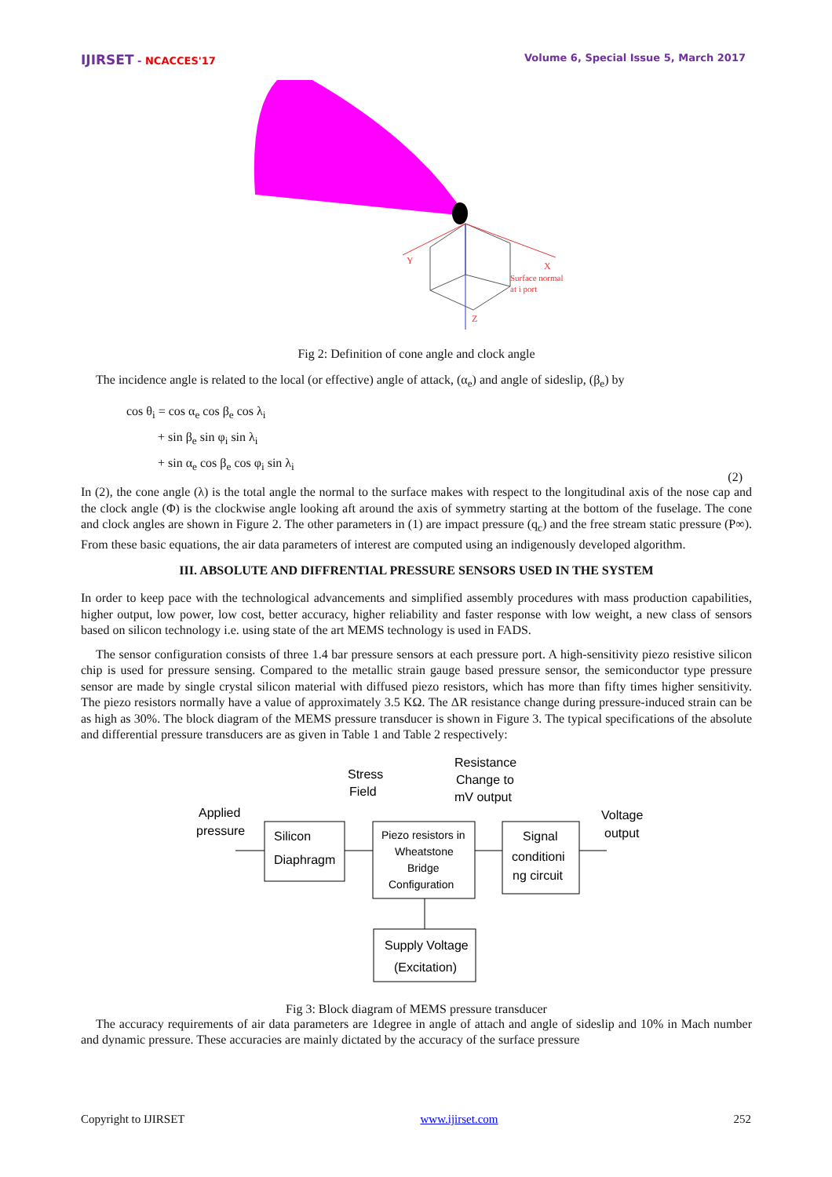IJIRSET - NCACCES'17 Volume 6, Special Issue 5, March 2017
Y
X
Z
Surface normal
at i port
Fig 2: Definition of cone angle and clock angle
The incidence angle is related to the local (or effective) angle of attack, (α<sub>e</sub>) and angle of sideslip, (β<sub>e</sub>) by
cos θ<sub>i</sub> = cos α<sub>e</sub> cos β<sub>e</sub> cos λ<sub>i</sub>
+ sin β<sub>e</sub> sin φ<sub>i</sub> sin λ<sub>i</sub>
+ sin α<sub>e</sub> cos β<sub>e</sub> cos φ<sub>i</sub> sin λ<sub>i</sub>
(2)
In (2), the cone angle (λ) is the total angle the normal to the surface makes with respect to the longitudinal axis of the nose cap and the clock angle (Φ) is the clockwise angle looking aft around the axis of symmetry starting at the bottom of the fuselage. The cone and clock angles are shown in Figure 2. The other parameters in (1) are impact pressure (q<sub>c</sub>) and the free stream static pressure (P∞). From these basic equations, the air data parameters of interest are computed using an indigenously developed algorithm.
III. ABSOLUTE AND DIFFRENTIAL PRESSURE SENSORS USED IN THE SYSTEM
In order to keep pace with the technological advancements and simplified assembly procedures with mass production capabilities, higher output, low power, low cost, better accuracy, higher reliability and faster response with low weight, a new class of sensors based on silicon technology i.e. using state of the art MEMS technology is used in FADS.
The sensor configuration consists of three 1.4 bar pressure sensors at each pressure port. A high-sensitivity piezo resistive silicon chip is used for pressure sensing. Compared to the metallic strain gauge based pressure sensor, the semiconductor type pressure sensor are made by single crystal silicon material with diffused piezo resistors, which has more than fifty times higher sensitivity. The piezo resistors normally have a value of approximately 3.5 KΩ. The ΔR resistance change during pressure-induced strain can be as high as 30%. The block diagram of the MEMS pressure transducer is shown in Figure 3. The typical specifications of the absolute and differential pressure transducers are as given in Table 1 and Table 2 respectively:
Stress
Field
Resistance
Change to
mV output
Applied
pressure
Voltage
output
Silicon
Diaphragm
Piezo resistors in
Wheatstone
Bridge
Configuration
Signal
conditioni
ng circuit
Supply Voltage
(Excitation)
Fig 3: Block diagram of MEMS pressure transducer
The accuracy requirements of air data parameters are 1degree in angle of attach and angle of sideslip and 10% in Mach number and dynamic pressure. These accuracies are mainly dictated by the accuracy of the surface pressure
Copyright to IJIRSET www.ijirset.com 252